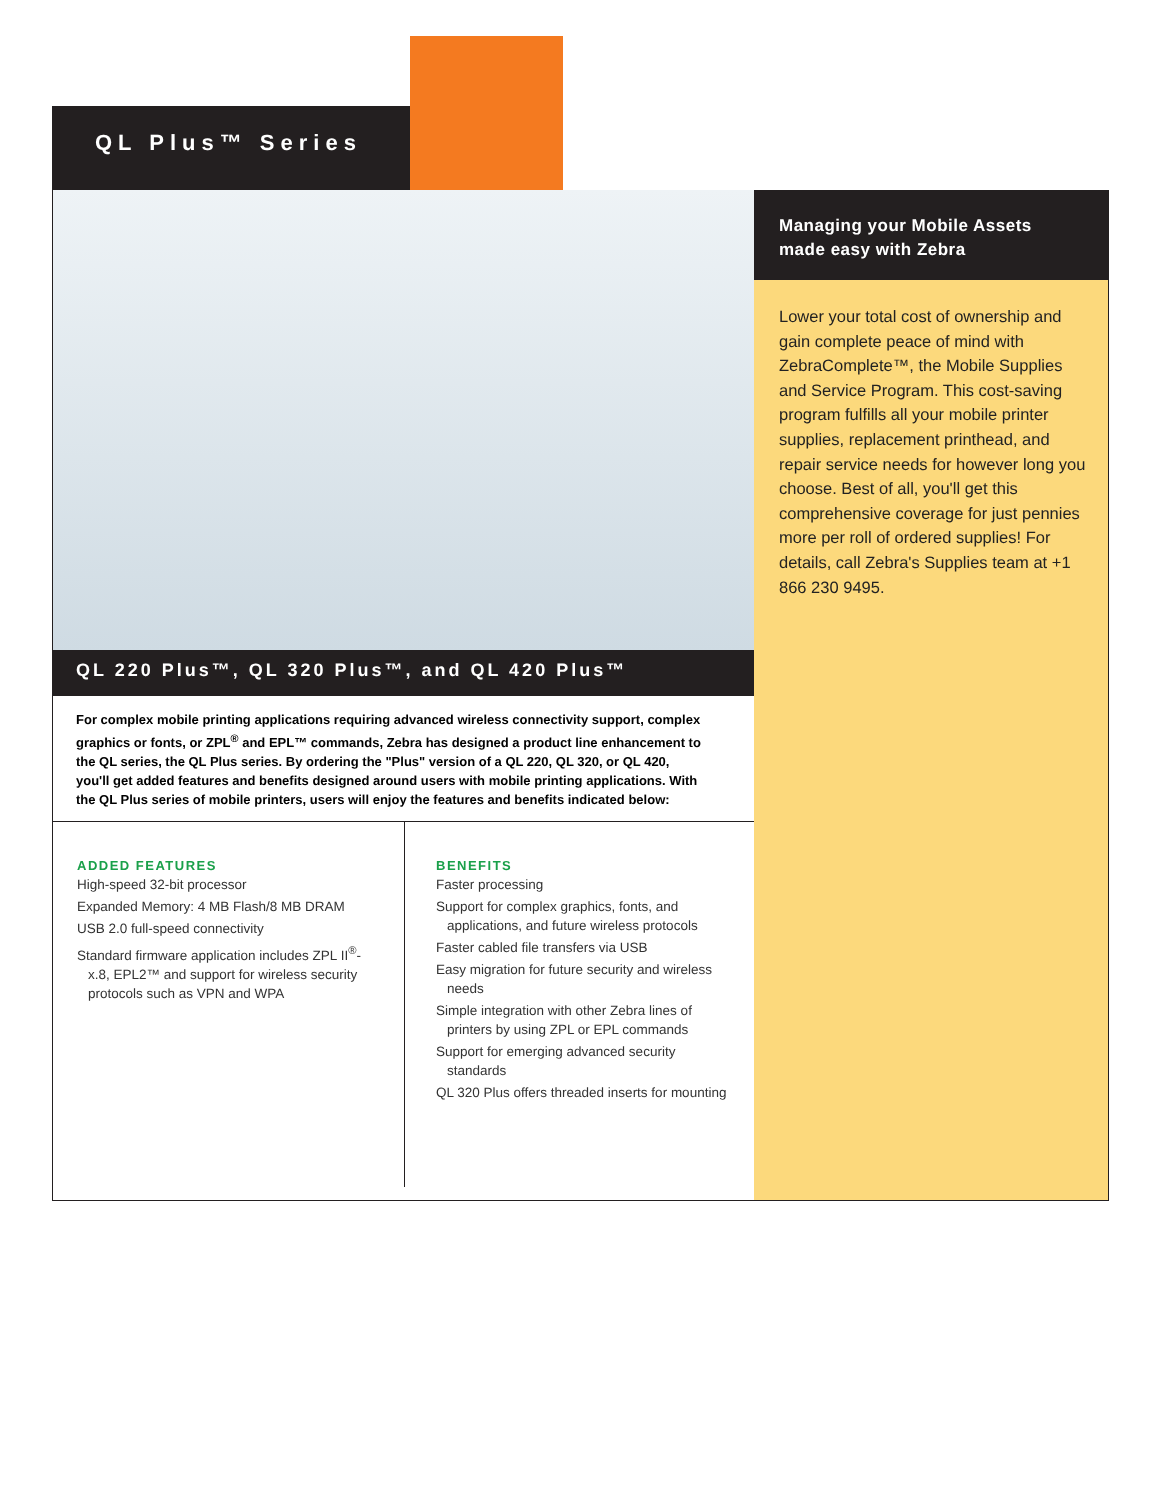QL Plus™ Series
QL 220 Plus™, QL 320 Plus™, and QL 420 Plus™
For complex mobile printing applications requiring advanced wireless connectivity support, complex graphics or fonts, or ZPL<sup>®</sup> and EPL™ commands, Zebra has designed a product line enhancement to the QL series, the QL Plus series. By ordering the "Plus" version of a QL 220, QL 320, or QL 420, you'll get added features and benefits designed around users with mobile printing applications. With the QL Plus series of mobile printers, users will enjoy the features and benefits indicated below:
ADDED FEATURES
High-speed 32-bit processor
Expanded Memory: 4 MB Flash/8 MB DRAM
USB 2.0 full-speed connectivity
Standard firmware application includes ZPL II<sup>®</sup>- x.8, EPL2™ and support for wireless security protocols such as VPN and WPA
BENEFITS
Faster processing
Support for complex graphics, fonts, and applications, and future wireless protocols
Faster cabled file transfers via USB
Easy migration for future security and wireless needs
Simple integration with other Zebra lines of printers by using ZPL or EPL commands
Support for emerging advanced security standards
QL 320 Plus offers threaded inserts for mounting
Managing your Mobile Assets made easy with Zebra
Lower your total cost of ownership and gain complete peace of mind with ZebraComplete™, the Mobile Supplies and Service Program. This cost-saving program fulfills all your mobile printer supplies, replacement printhead, and repair service needs for however long you choose. Best of all, you'll get this comprehensive coverage for just pennies more per roll of ordered supplies! For details, call Zebra's Supplies team at +1 866 230 9495.